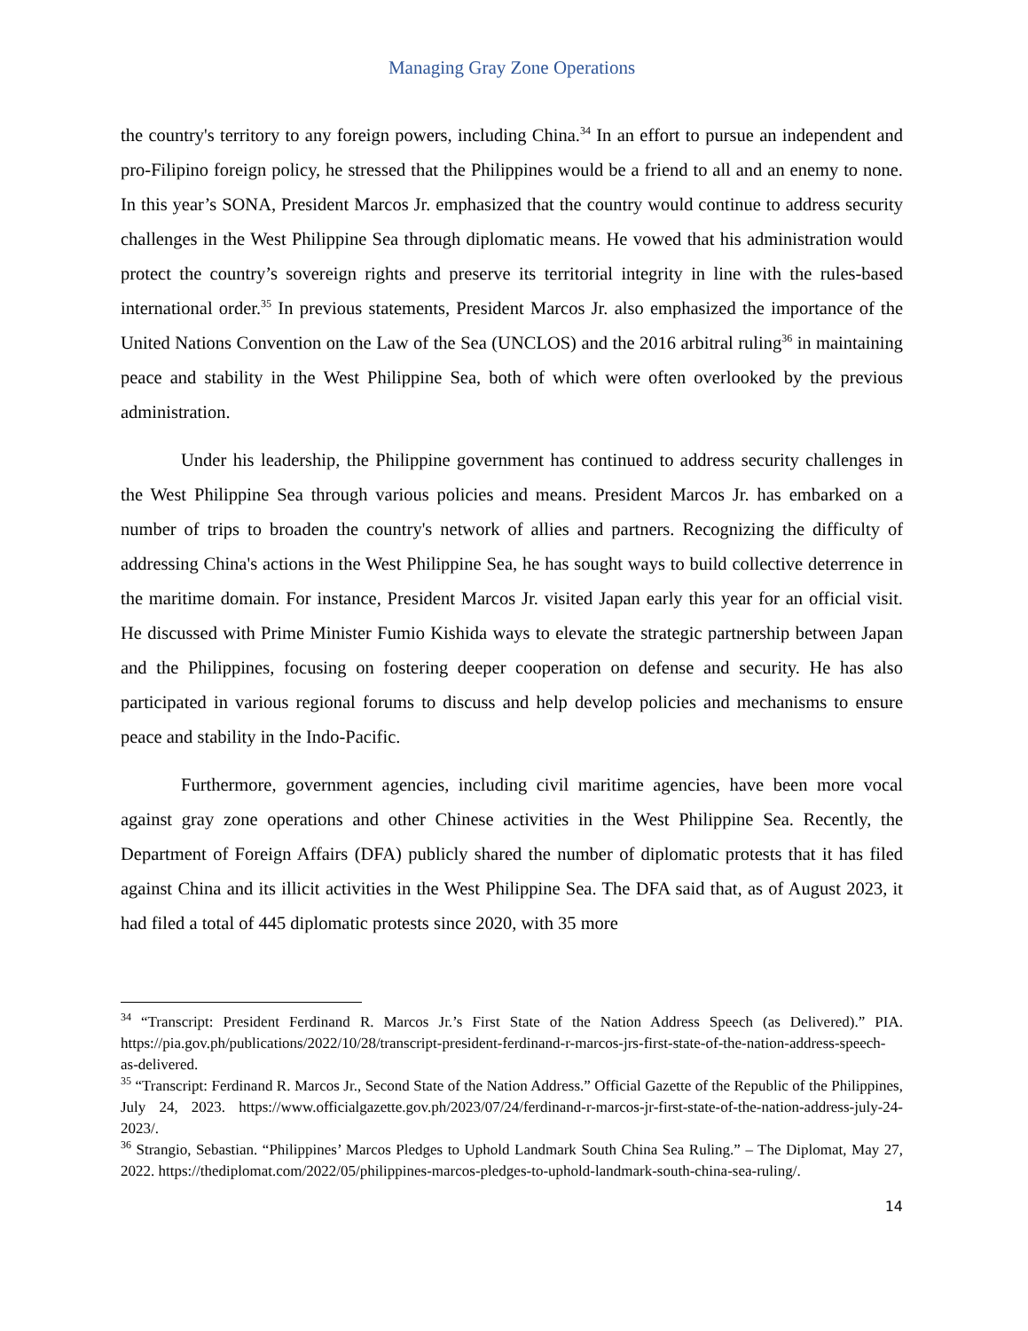Managing Gray Zone Operations
the country's territory to any foreign powers, including China.<sup>34</sup> In an effort to pursue an independent and pro-Filipino foreign policy, he stressed that the Philippines would be a friend to all and an enemy to none. In this year’s SONA, President Marcos Jr. emphasized that the country would continue to address security challenges in the West Philippine Sea through diplomatic means. He vowed that his administration would protect the country’s sovereign rights and preserve its territorial integrity in line with the rules-based international order.<sup>35</sup> In previous statements, President Marcos Jr. also emphasized the importance of the United Nations Convention on the Law of the Sea (UNCLOS) and the 2016 arbitral ruling<sup>36</sup> in maintaining peace and stability in the West Philippine Sea, both of which were often overlooked by the previous administration.
Under his leadership, the Philippine government has continued to address security challenges in the West Philippine Sea through various policies and means. President Marcos Jr. has embarked on a number of trips to broaden the country's network of allies and partners. Recognizing the difficulty of addressing China's actions in the West Philippine Sea, he has sought ways to build collective deterrence in the maritime domain. For instance, President Marcos Jr. visited Japan early this year for an official visit. He discussed with Prime Minister Fumio Kishida ways to elevate the strategic partnership between Japan and the Philippines, focusing on fostering deeper cooperation on defense and security. He has also participated in various regional forums to discuss and help develop policies and mechanisms to ensure peace and stability in the Indo-Pacific.
Furthermore, government agencies, including civil maritime agencies, have been more vocal against gray zone operations and other Chinese activities in the West Philippine Sea. Recently, the Department of Foreign Affairs (DFA) publicly shared the number of diplomatic protests that it has filed against China and its illicit activities in the West Philippine Sea. The DFA said that, as of August 2023, it had filed a total of 445 diplomatic protests since 2020, with 35 more
<sup>34</sup> “Transcript: President Ferdinand R. Marcos Jr.’s First State of the Nation Address Speech (as Delivered).” PIA. https://pia.gov.ph/publications/2022/10/28/transcript-president-ferdinand-r-marcos-jrs-first-state-of-the-nation-address-speech-as-delivered.
<sup>35</sup> “Transcript: Ferdinand R. Marcos Jr., Second State of the Nation Address.” Official Gazette of the Republic of the Philippines, July 24, 2023. https://www.officialgazette.gov.ph/2023/07/24/ferdinand-r-marcos-jr-first-state-of-the-nation-address-july-24-2023/.
<sup>36</sup> Strangio, Sebastian. “Philippines’ Marcos Pledges to Uphold Landmark South China Sea Ruling.” – The Diplomat, May 27, 2022. https://thediplomat.com/2022/05/philippines-marcos-pledges-to-uphold-landmark-south-china-sea-ruling/.
14